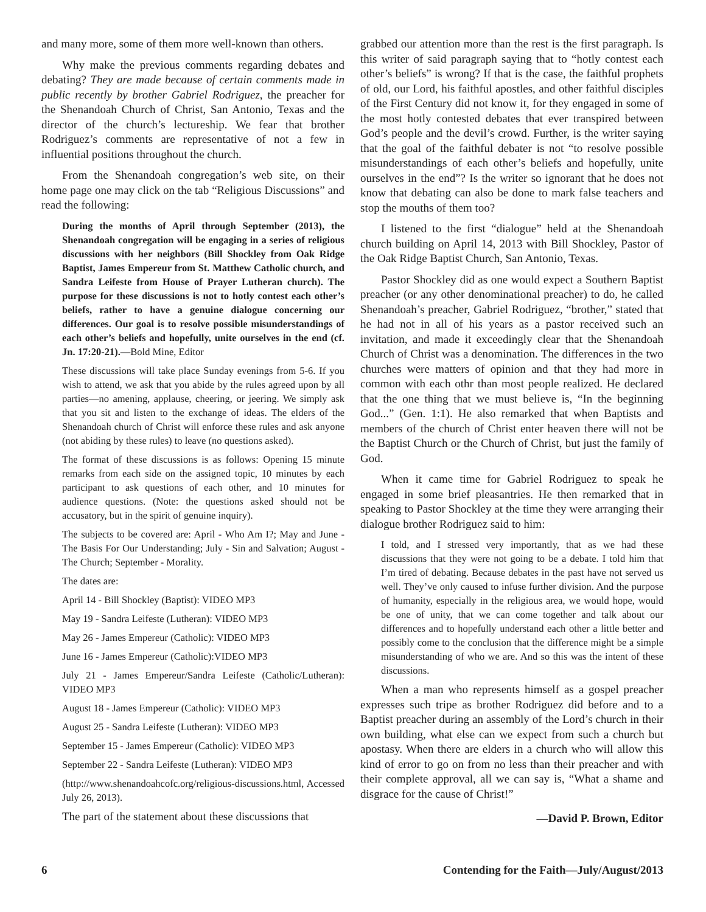and many more, some of them more well-known than others.
Why make the previous comments regarding debates and debating? They are made because of certain comments made in public recently by brother Gabriel Rodriguez, the preacher for the Shenandoah Church of Christ, San Antonio, Texas and the director of the church’s lectureship. We fear that brother Rodriguez’s comments are representative of not a few in influential positions throughout the church.
From the Shenandoah congregation’s web site, on their home page one may click on the tab “Religious Discussions” and read the following:
During the months of April through September (2013), the Shenandoah congregation will be engaging in a series of religious discussions with her neighbors (Bill Shockley from Oak Ridge Baptist, James Empereur from St. Matthew Catholic church, and Sandra Leifeste from House of Prayer Lutheran church). The purpose for these discussions is not to hotly contest each other’s beliefs, rather to have a genuine dialogue concerning our differences. Our goal is to resolve possible misunderstandings of each other’s beliefs and hopefully, unite ourselves in the end (cf. Jn. 17:20-21).—Bold Mine, Editor
These discussions will take place Sunday evenings from 5-6. If you wish to attend, we ask that you abide by the rules agreed upon by all parties—no amening, applause, cheering, or jeering. We simply ask that you sit and listen to the exchange of ideas. The elders of the Shenandoah church of Christ will enforce these rules and ask anyone (not abiding by these rules) to leave (no questions asked).
The format of these discussions is as follows: Opening 15 minute remarks from each side on the assigned topic, 10 minutes by each participant to ask questions of each other, and 10 minutes for audience questions. (Note: the questions asked should not be accusatory, but in the spirit of genuine inquiry).
The subjects to be covered are: April - Who Am I?; May and June - The Basis For Our Understanding; July - Sin and Salvation; August - The Church; September - Morality.
The dates are:
April 14 - Bill Shockley (Baptist): VIDEO MP3
May 19 - Sandra Leifeste (Lutheran): VIDEO MP3
May 26 - James Empereur (Catholic): VIDEO MP3
June 16 - James Empereur (Catholic):VIDEO MP3
July 21 - James Empereur/Sandra Leifeste (Catholic/Lutheran): VIDEO MP3
August 18 - James Empereur (Catholic): VIDEO MP3
August 25 - Sandra Leifeste (Lutheran): VIDEO MP3
September 15 - James Empereur (Catholic): VIDEO MP3
September 22 - Sandra Leifeste (Lutheran): VIDEO MP3
(http://www.shenandoahcofc.org/religious-discussions.html, Accessed July 26, 2013).
The part of the statement about these discussions that
grabbed our attention more than the rest is the first paragraph. Is this writer of said paragraph saying that to “hotly contest each other’s beliefs” is wrong? If that is the case, the faithful prophets of old, our Lord, his faithful apostles, and other faithful disciples of the First Century did not know it, for they engaged in some of the most hotly contested debates that ever transpired between God’s people and the devil’s crowd. Further, is the writer saying that the goal of the faithful debater is not “to resolve possible misunderstandings of each other’s beliefs and hopefully, unite ourselves in the end”? Is the writer so ignorant that he does not know that debating can also be done to mark false teachers and stop the mouths of them too?
I listened to the first “dialogue” held at the Shenandoah church building on April 14, 2013 with Bill Shockley, Pastor of the Oak Ridge Baptist Church, San Antonio, Texas.
Pastor Shockley did as one would expect a Southern Baptist preacher (or any other denominational preacher) to do, he called Shenandoah’s preacher, Gabriel Rodriguez, “brother,” stated that he had not in all of his years as a pastor received such an invitation, and made it exceedingly clear that the Shenandoah Church of Christ was a denomination. The differences in the two churches were matters of opinion and that they had more in common with each othr than most people realized. He declared that the one thing that we must believe is, “In the beginning God...” (Gen. 1:1). He also remarked that when Baptists and members of the church of Christ enter heaven there will not be the Baptist Church or the Church of Christ, but just the family of God.
When it came time for Gabriel Rodriguez to speak he engaged in some brief pleasantries. He then remarked that in speaking to Pastor Shockley at the time they were arranging their dialogue brother Rodriguez said to him:
I told, and I stressed very importantly, that as we had these discussions that they were not going to be a debate. I told him that I’m tired of debating. Because debates in the past have not served us well. They’ve only caused to infuse further division. And the purpose of humanity, especially in the religious area, we would hope, would be one of unity, that we can come together and talk about our differences and to hopefully understand each other a little better and possibly come to the conclusion that the difference might be a simple misunderstanding of who we are. And so this was the intent of these discussions.
When a man who represents himself as a gospel preacher expresses such tripe as brother Rodriguez did before and to a Baptist preacher during an assembly of the Lord’s church in their own building, what else can we expect from such a church but apostasy. When there are elders in a church who will allow this kind of error to go on from no less than their preacher and with their complete approval, all we can say is, “What a shame and disgrace for the cause of Christ!”
—David P. Brown, Editor
6 Contending for the Faith—July/August/2013